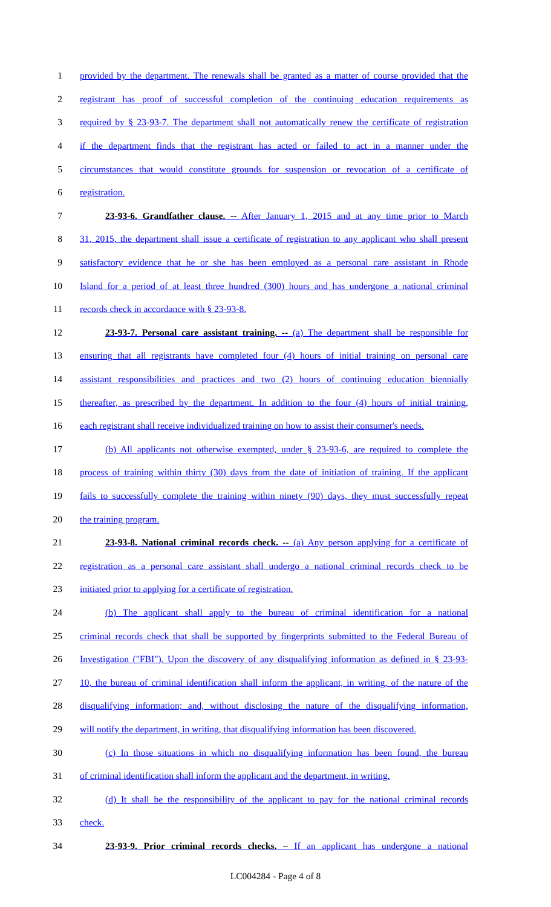1 provided by the department. The renewals shall be granted as a matter of course provided that the
2 registrant has proof of successful completion of the continuing education requirements as
3 required by § 23-93-7. The department shall not automatically renew the certificate of registration
4 if the department finds that the registrant has acted or failed to act in a manner under the
5 circumstances that would constitute grounds for suspension or revocation of a certificate of
6 registration.
7 23-93-6. Grandfather clause. -- After January 1, 2015 and at any time prior to March
8 31, 2015, the department shall issue a certificate of registration to any applicant who shall present
9 satisfactory evidence that he or she has been employed as a personal care assistant in Rhode
10 Island for a period of at least three hundred (300) hours and has undergone a national criminal
11 records check in accordance with § 23-93-8.
12 23-93-7. Personal care assistant training. -- (a) The department shall be responsible for
13 ensuring that all registrants have completed four (4) hours of initial training on personal care
14 assistant responsibilities and practices and two (2) hours of continuing education biennially
15 thereafter, as prescribed by the department. In addition to the four (4) hours of initial training,
16 each registrant shall receive individualized training on how to assist their consumer's needs.
17 (b) All applicants not otherwise exempted, under § 23-93-6, are required to complete the
18 process of training within thirty (30) days from the date of initiation of training. If the applicant
19 fails to successfully complete the training within ninety (90) days, they must successfully repeat
20 the training program.
21 23-93-8. National criminal records check. -- (a) Any person applying for a certificate of
22 registration as a personal care assistant shall undergo a national criminal records check to be
23 initiated prior to applying for a certificate of registration.
24 (b) The applicant shall apply to the bureau of criminal identification for a national
25 criminal records check that shall be supported by fingerprints submitted to the Federal Bureau of
26 Investigation ("FBI"). Upon the discovery of any disqualifying information as defined in § 23-93-
27 10, the bureau of criminal identification shall inform the applicant, in writing, of the nature of the
28 disqualifying information; and, without disclosing the nature of the disqualifying information,
29 will notify the department, in writing, that disqualifying information has been discovered.
30 (c) In those situations in which no disqualifying information has been found, the bureau
31 of criminal identification shall inform the applicant and the department, in writing.
32 (d) It shall be the responsibility of the applicant to pay for the national criminal records
33 check.
34 23-93-9. Prior criminal records checks. – If an applicant has undergone a national
LC004284 - Page 4 of 8